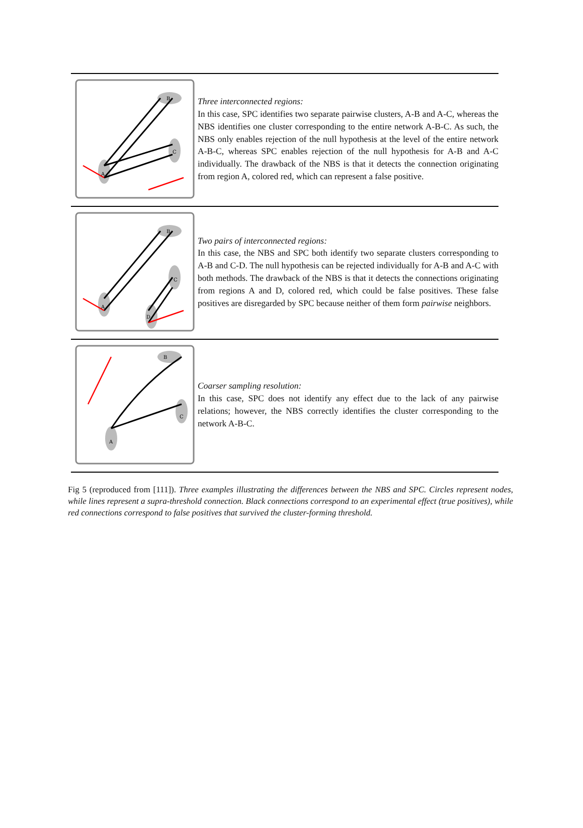A
B
C
Three interconnected regions:
In this case, SPC identifies two separate pairwise clusters, A-B and A-C, whereas the NBS identifies one cluster corresponding to the entire network A-B-C. As such, the NBS only enables rejection of the null hypothesis at the level of the entire network A-B-C, whereas SPC enables rejection of the null hypothesis for A-B and A-C individually. The drawback of the NBS is that it detects the connection originating from region A, colored red, which can represent a false positive.
A
B
C
D
Two pairs of interconnected regions:
In this case, the NBS and SPC both identify two separate clusters corresponding to A-B and C-D. The null hypothesis can be rejected individually for A-B and A-C with both methods. The drawback of the NBS is that it detects the connections originating from regions A and D, colored red, which could be false positives. These false positives are disregarded by SPC because neither of them form pairwise neighbors.
A
B
C
Coarser sampling resolution:
In this case, SPC does not identify any effect due to the lack of any pairwise relations; however, the NBS correctly identifies the cluster corresponding to the network A-B-C.
Fig 5 (reproduced from [111]). Three examples illustrating the differences between the NBS and SPC. Circles represent nodes, while lines represent a supra-threshold connection. Black connections correspond to an experimental effect (true positives), while red connections correspond to false positives that survived the cluster-forming threshold.